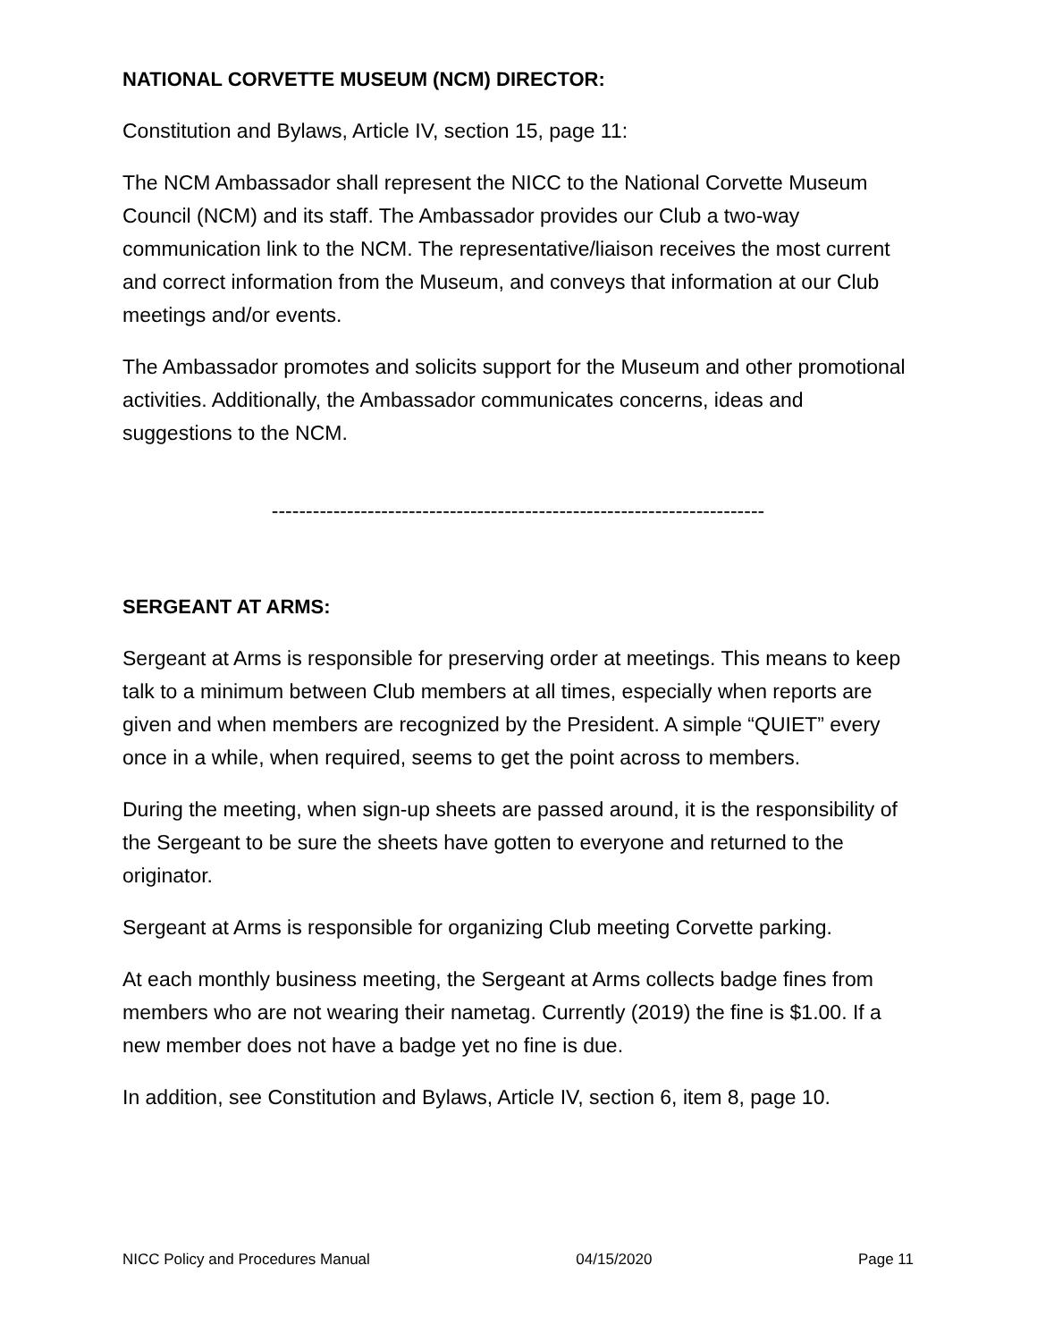NATIONAL CORVETTE MUSEUM (NCM) DIRECTOR:
Constitution and Bylaws, Article IV, section 15, page 11:
The NCM Ambassador shall represent the NICC to the National Corvette Museum Council (NCM) and its staff. The Ambassador provides our Club a two-way communication link to the NCM. The representative/liaison receives the most current and correct information from the Museum, and conveys that information at our Club meetings and/or events.
The Ambassador promotes and solicits support for the Museum and other promotional activities. Additionally, the Ambassador communicates concerns, ideas and suggestions to the NCM.
------------------------------------------------------------------------
SERGEANT AT ARMS:
Sergeant at Arms is responsible for preserving order at meetings. This means to keep talk to a minimum between Club members at all times, especially when reports are given and when members are recognized by the President. A simple “QUIET” every once in a while, when required, seems to get the point across to members.
During the meeting, when sign-up sheets are passed around, it is the responsibility of the Sergeant to be sure the sheets have gotten to everyone and returned to the originator.
Sergeant at Arms is responsible for organizing Club meeting Corvette parking.
At each monthly business meeting, the Sergeant at Arms collects badge fines from members who are not wearing their nametag. Currently (2019) the fine is $1.00. If a new member does not have a badge yet no fine is due.
In addition, see Constitution and Bylaws, Article IV, section 6, item 8, page 10.
NICC Policy and Procedures Manual 04/15/2020 Page 11